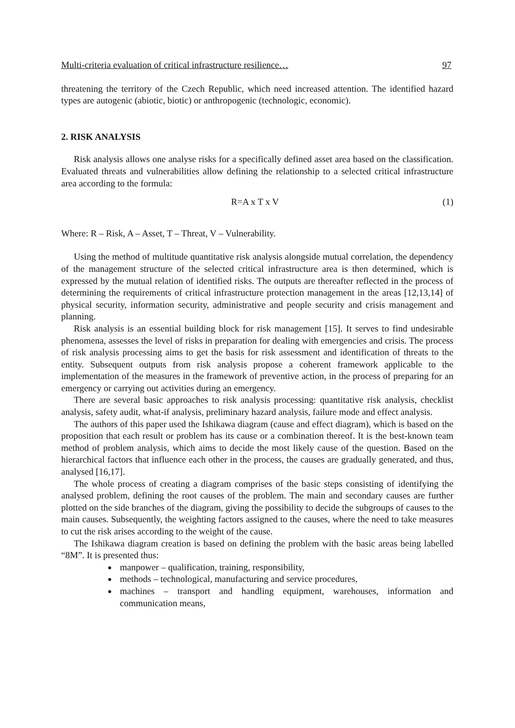Multi-criteria evaluation of critical infrastructure resilience… 97
threatening the territory of the Czech Republic, which need increased attention. The identified hazard types are autogenic (abiotic, biotic) or anthropogenic (technologic, economic).
2. RISK ANALYSIS
Risk analysis allows one analyse risks for a specifically defined asset area based on the classification. Evaluated threats and vulnerabilities allow defining the relationship to a selected critical infrastructure area according to the formula:
R=A x T x V (1)
Where: R – Risk, A – Asset, T – Threat, V – Vulnerability.
Using the method of multitude quantitative risk analysis alongside mutual correlation, the dependency of the management structure of the selected critical infrastructure area is then determined, which is expressed by the mutual relation of identified risks. The outputs are thereafter reflected in the process of determining the requirements of critical infrastructure protection management in the areas [12,13,14] of physical security, information security, administrative and people security and crisis management and planning.
Risk analysis is an essential building block for risk management [15]. It serves to find undesirable phenomena, assesses the level of risks in preparation for dealing with emergencies and crisis. The process of risk analysis processing aims to get the basis for risk assessment and identification of threats to the entity. Subsequent outputs from risk analysis propose a coherent framework applicable to the implementation of the measures in the framework of preventive action, in the process of preparing for an emergency or carrying out activities during an emergency.
There are several basic approaches to risk analysis processing: quantitative risk analysis, checklist analysis, safety audit, what-if analysis, preliminary hazard analysis, failure mode and effect analysis.
The authors of this paper used the Ishikawa diagram (cause and effect diagram), which is based on the proposition that each result or problem has its cause or a combination thereof. It is the best-known team method of problem analysis, which aims to decide the most likely cause of the question. Based on the hierarchical factors that influence each other in the process, the causes are gradually generated, and thus, analysed [16,17].
The whole process of creating a diagram comprises of the basic steps consisting of identifying the analysed problem, defining the root causes of the problem. The main and secondary causes are further plotted on the side branches of the diagram, giving the possibility to decide the subgroups of causes to the main causes. Subsequently, the weighting factors assigned to the causes, where the need to take measures to cut the risk arises according to the weight of the cause.
The Ishikawa diagram creation is based on defining the problem with the basic areas being labelled “8M”. It is presented thus:
manpower – qualification, training, responsibility,
methods – technological, manufacturing and service procedures,
machines – transport and handling equipment, warehouses, information and communication means,